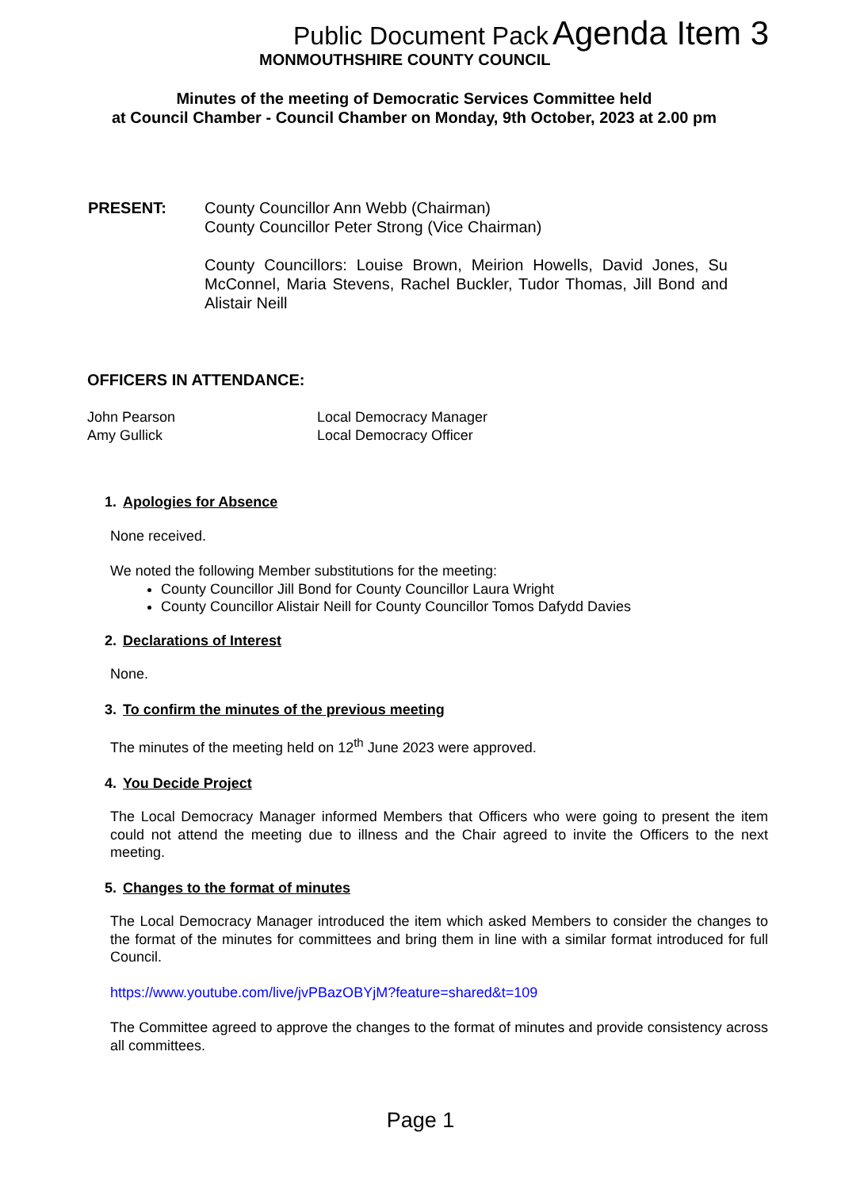Public Document Pack Agenda Item 3
MONMOUTHSHIRE COUNTY COUNCIL
Minutes of the meeting of Democratic Services Committee held
at Council Chamber - Council Chamber on Monday, 9th October, 2023 at 2.00 pm
PRESENT: County Councillor Ann Webb (Chairman)
County Councillor Peter Strong (Vice Chairman)
County Councillors: Louise Brown, Meirion Howells, David Jones, Su McConnel, Maria Stevens, Rachel Buckler, Tudor Thomas, Jill Bond and Alistair Neill
OFFICERS IN ATTENDANCE:
John Pearson Local Democracy Manager
Amy Gullick Local Democracy Officer
1. Apologies for Absence
None received.
We noted the following Member substitutions for the meeting:
County Councillor Jill Bond for County Councillor Laura Wright
County Councillor Alistair Neill for County Councillor Tomos Dafydd Davies
2. Declarations of Interest
None.
3. To confirm the minutes of the previous meeting
The minutes of the meeting held on 12<sup>th</sup> June 2023 were approved.
4. You Decide Project
The Local Democracy Manager informed Members that Officers who were going to present the item could not attend the meeting due to illness and the Chair agreed to invite the Officers to the next meeting.
5. Changes to the format of minutes
The Local Democracy Manager introduced the item which asked Members to consider the changes to the format of the minutes for committees and bring them in line with a similar format introduced for full Council.
https://www.youtube.com/live/jvPBazOBYjM?feature=shared&t=109
The Committee agreed to approve the changes to the format of minutes and provide consistency across all committees.
Page 1